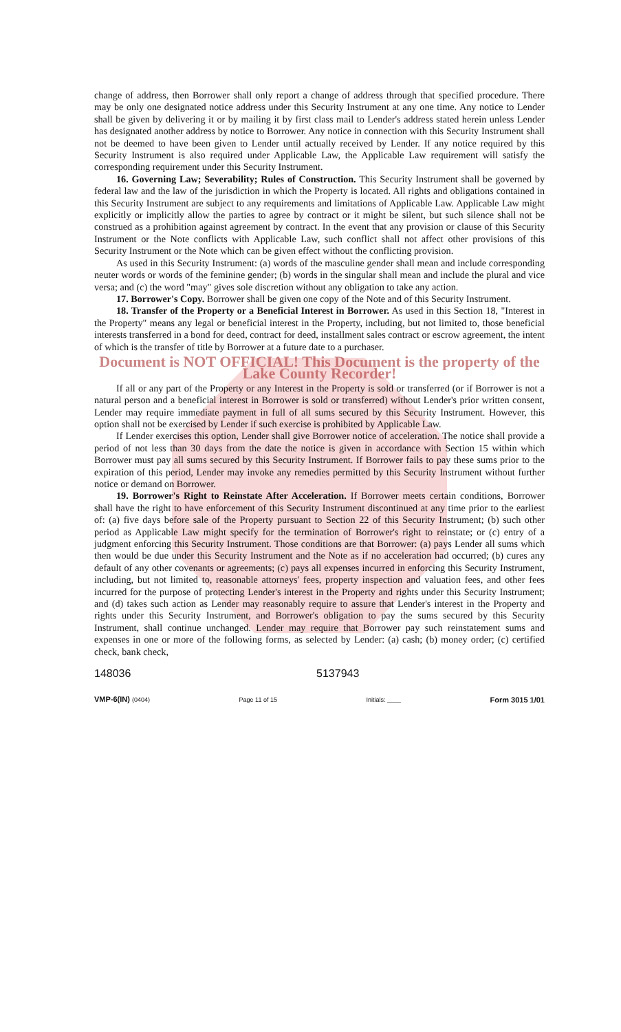change of address, then Borrower shall only report a change of address through that specified procedure. There may be only one designated notice address under this Security Instrument at any one time. Any notice to Lender shall be given by delivering it or by mailing it by first class mail to Lender's address stated herein unless Lender has designated another address by notice to Borrower. Any notice in connection with this Security Instrument shall not be deemed to have been given to Lender until actually received by Lender. If any notice required by this Security Instrument is also required under Applicable Law, the Applicable Law requirement will satisfy the corresponding requirement under this Security Instrument.
16. Governing Law; Severability; Rules of Construction. This Security Instrument shall be governed by federal law and the law of the jurisdiction in which the Property is located. All rights and obligations contained in this Security Instrument are subject to any requirements and limitations of Applicable Law. Applicable Law might explicitly or implicitly allow the parties to agree by contract or it might be silent, but such silence shall not be construed as a prohibition against agreement by contract. In the event that any provision or clause of this Security Instrument or the Note conflicts with Applicable Law, such conflict shall not affect other provisions of this Security Instrument or the Note which can be given effect without the conflicting provision.
As used in this Security Instrument: (a) words of the masculine gender shall mean and include corresponding neuter words or words of the feminine gender; (b) words in the singular shall mean and include the plural and vice versa; and (c) the word "may" gives sole discretion without any obligation to take any action.
17. Borrower's Copy. Borrower shall be given one copy of the Note and of this Security Instrument.
18. Transfer of the Property or a Beneficial Interest in Borrower. As used in this Section 18, "Interest in the Property" means any legal or beneficial interest in the Property, including, but not limited to, those beneficial interests transferred in a bond for deed, contract for deed, installment sales contract or escrow agreement, the intent of which is the transfer of title by Borrower at a future date to a purchaser.
Document is NOT OFFICIAL! This Document is the property of the Lake County Recorder!
If all or any part of the Property or any Interest in the Property is sold or transferred (or if Borrower is not a natural person and a beneficial interest in Borrower is sold or transferred) without Lender's prior written consent, Lender may require immediate payment in full of all sums secured by this Security Instrument. However, this option shall not be exercised by Lender if such exercise is prohibited by Applicable Law.
If Lender exercises this option, Lender shall give Borrower notice of acceleration. The notice shall provide a period of not less than 30 days from the date the notice is given in accordance with Section 15 within which Borrower must pay all sums secured by this Security Instrument. If Borrower fails to pay these sums prior to the expiration of this period, Lender may invoke any remedies permitted by this Security Instrument without further notice or demand on Borrower.
19. Borrower's Right to Reinstate After Acceleration. If Borrower meets certain conditions, Borrower shall have the right to have enforcement of this Security Instrument discontinued at any time prior to the earliest of: (a) five days before sale of the Property pursuant to Section 22 of this Security Instrument; (b) such other period as Applicable Law might specify for the termination of Borrower's right to reinstate; or (c) entry of a judgment enforcing this Security Instrument. Those conditions are that Borrower: (a) pays Lender all sums which then would be due under this Security Instrument and the Note as if no acceleration had occurred; (b) cures any default of any other covenants or agreements; (c) pays all expenses incurred in enforcing this Security Instrument, including, but not limited to, reasonable attorneys' fees, property inspection and valuation fees, and other fees incurred for the purpose of protecting Lender's interest in the Property and rights under this Security Instrument; and (d) takes such action as Lender may reasonably require to assure that Lender's interest in the Property and rights under this Security Instrument, and Borrower's obligation to pay the sums secured by this Security Instrument, shall continue unchanged. Lender may require that Borrower pay such reinstatement sums and expenses in one or more of the following forms, as selected by Lender: (a) cash; (b) money order; (c) certified check, bank check,
148036 5137943
VMP-6(IN) (0404) Page 11 of 15 Initials: ____ Form 3015 1/01